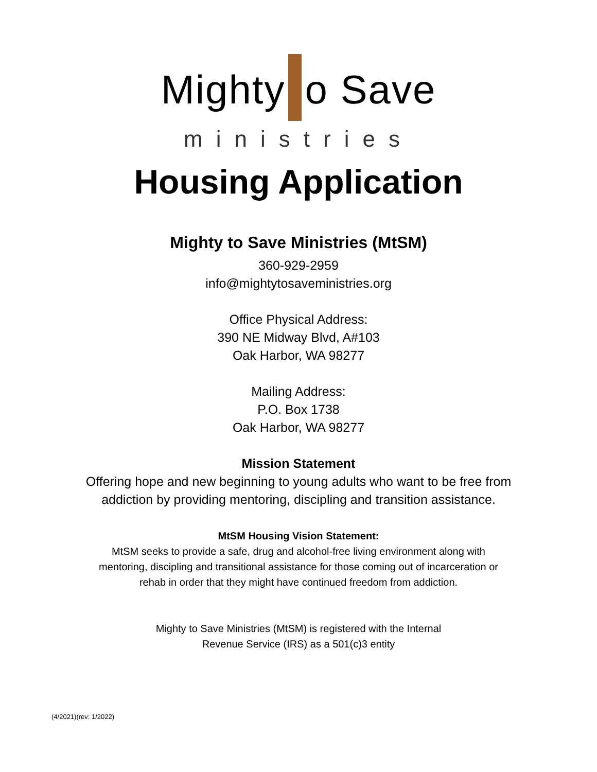Mighty o Save
ministries
Housing Application
Mighty to Save Ministries (MtSM)
360-929-2959
info@mightytosaveministries.org
Office Physical Address:
390 NE Midway Blvd, A#103
Oak Harbor, WA 98277
Mailing Address:
P.O. Box 1738
Oak Harbor, WA 98277
Mission Statement
Offering hope and new beginning to young adults who want to be free from
addiction by providing mentoring, discipling and transition assistance.
MtSM Housing Vision Statement:
MtSM seeks to provide a safe, drug and alcohol-free living environment along with
mentoring, discipling and transitional assistance for those coming out of incarceration or
rehab in order that they might have continued freedom from addiction.
Mighty to Save Ministries (MtSM) is registered with the Internal
Revenue Service (IRS) as a 501(c)3 entity
(4/2021)(rev: 1/2022)